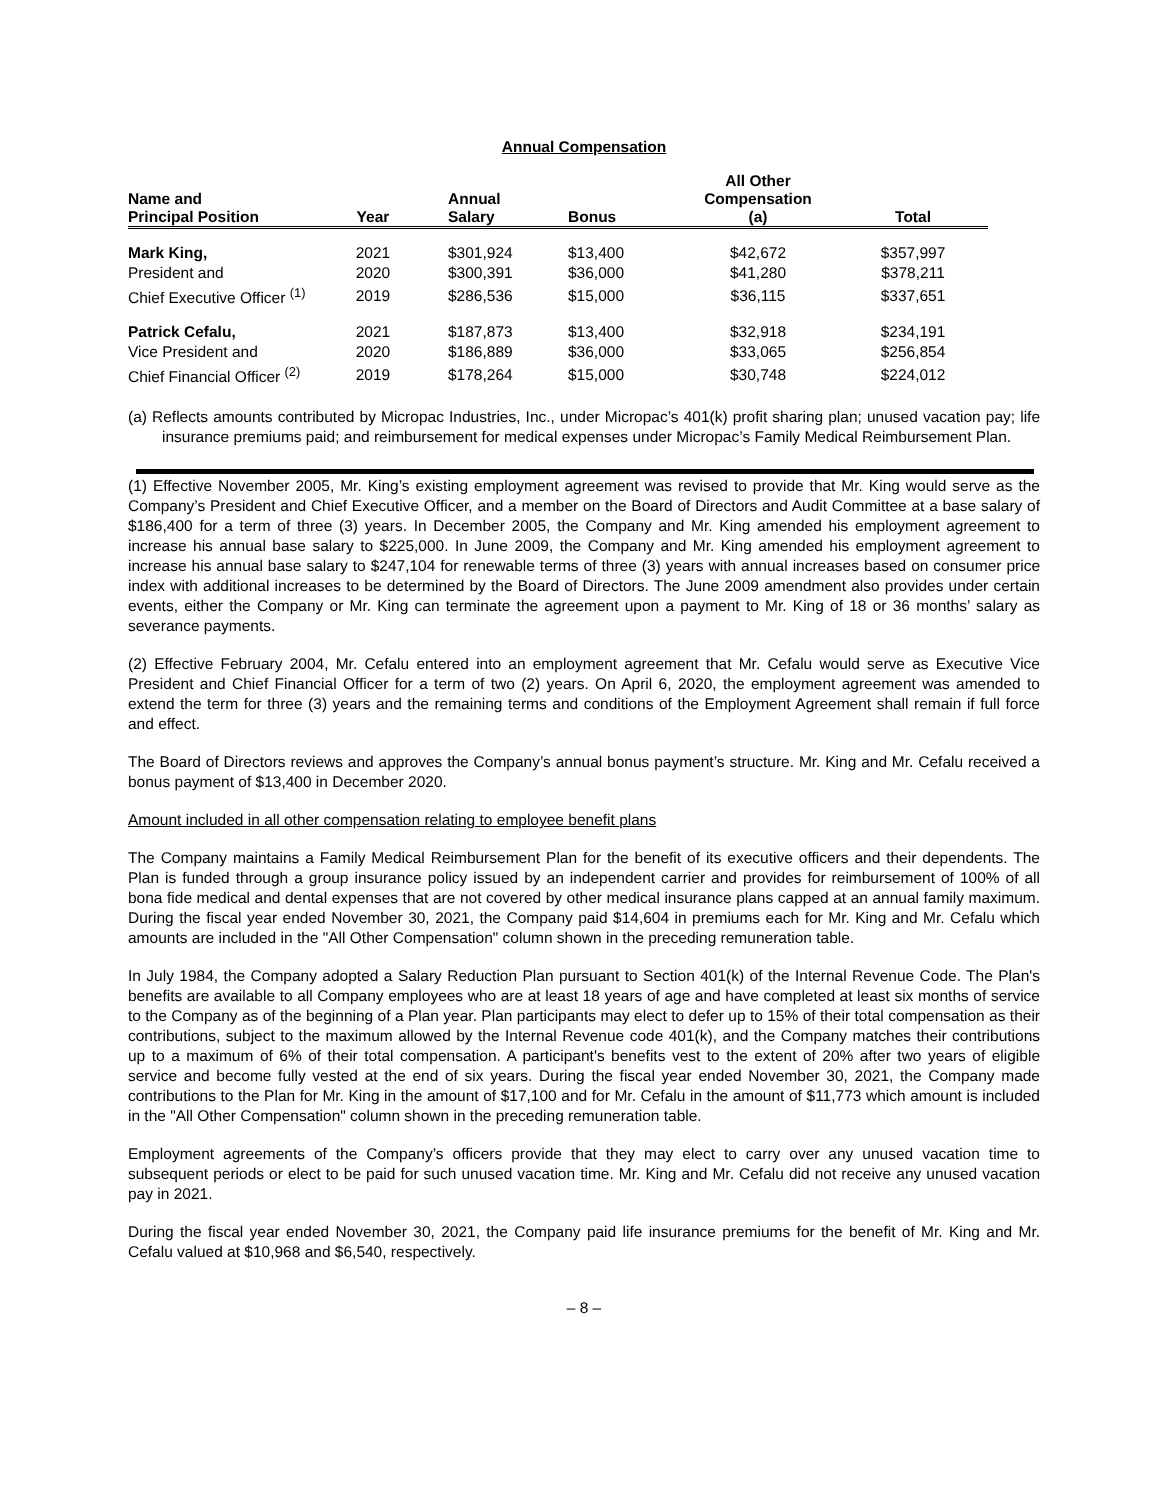Annual Compensation
| Name and Principal Position | Year | Annual Salary | Bonus | All Other Compensation (a) | Total |
| --- | --- | --- | --- | --- | --- |
| Mark King, | 2021 | $301,924 | $13,400 | $42,672 | $357,997 |
| President and | 2020 | $300,391 | $36,000 | $41,280 | $378,211 |
| Chief Executive Officer <sup>(1)</sup> | 2019 | $286,536 | $15,000 | $36,115 | $337,651 |
| Patrick Cefalu, | 2021 | $187,873 | $13,400 | $32,918 | $234,191 |
| Vice President and | 2020 | $186,889 | $36,000 | $33,065 | $256,854 |
| Chief Financial Officer <sup>(2)</sup> | 2019 | $178,264 | $15,000 | $30,748 | $224,012 |
(a) Reflects amounts contributed by Micropac Industries, Inc., under Micropac’s 401(k) profit sharing plan; unused vacation pay; life insurance premiums paid; and reimbursement for medical expenses under Micropac’s Family Medical Reimbursement Plan.
(1) Effective November 2005, Mr. King’s existing employment agreement was revised to provide that Mr. King would serve as the Company’s President and Chief Executive Officer, and a member on the Board of Directors and Audit Committee at a base salary of $186,400 for a term of three (3) years. In December 2005, the Company and Mr. King amended his employment agreement to increase his annual base salary to $225,000. In June 2009, the Company and Mr. King amended his employment agreement to increase his annual base salary to $247,104 for renewable terms of three (3) years with annual increases based on consumer price index with additional increases to be determined by the Board of Directors. The June 2009 amendment also provides under certain events, either the Company or Mr. King can terminate the agreement upon a payment to Mr. King of 18 or 36 months’ salary as severance payments.
(2) Effective February 2004, Mr. Cefalu entered into an employment agreement that Mr. Cefalu would serve as Executive Vice President and Chief Financial Officer for a term of two (2) years. On April 6, 2020, the employment agreement was amended to extend the term for three (3) years and the remaining terms and conditions of the Employment Agreement shall remain if full force and effect.
The Board of Directors reviews and approves the Company’s annual bonus payment’s structure. Mr. King and Mr. Cefalu received a bonus payment of $13,400 in December 2020.
Amount included in all other compensation relating to employee benefit plans
The Company maintains a Family Medical Reimbursement Plan for the benefit of its executive officers and their dependents. The Plan is funded through a group insurance policy issued by an independent carrier and provides for reimbursement of 100% of all bona fide medical and dental expenses that are not covered by other medical insurance plans capped at an annual family maximum. During the fiscal year ended November 30, 2021, the Company paid $14,604 in premiums each for Mr. King and Mr. Cefalu which amounts are included in the "All Other Compensation" column shown in the preceding remuneration table.
In July 1984, the Company adopted a Salary Reduction Plan pursuant to Section 401(k) of the Internal Revenue Code. The Plan's benefits are available to all Company employees who are at least 18 years of age and have completed at least six months of service to the Company as of the beginning of a Plan year. Plan participants may elect to defer up to 15% of their total compensation as their contributions, subject to the maximum allowed by the Internal Revenue code 401(k), and the Company matches their contributions up to a maximum of 6% of their total compensation. A participant's benefits vest to the extent of 20% after two years of eligible service and become fully vested at the end of six years. During the fiscal year ended November 30, 2021, the Company made contributions to the Plan for Mr. King in the amount of $17,100 and for Mr. Cefalu in the amount of $11,773 which amount is included in the "All Other Compensation" column shown in the preceding remuneration table.
Employment agreements of the Company’s officers provide that they may elect to carry over any unused vacation time to subsequent periods or elect to be paid for such unused vacation time. Mr. King and Mr. Cefalu did not receive any unused vacation pay in 2021.
During the fiscal year ended November 30, 2021, the Company paid life insurance premiums for the benefit of Mr. King and Mr. Cefalu valued at $10,968 and $6,540, respectively.
– 8 –